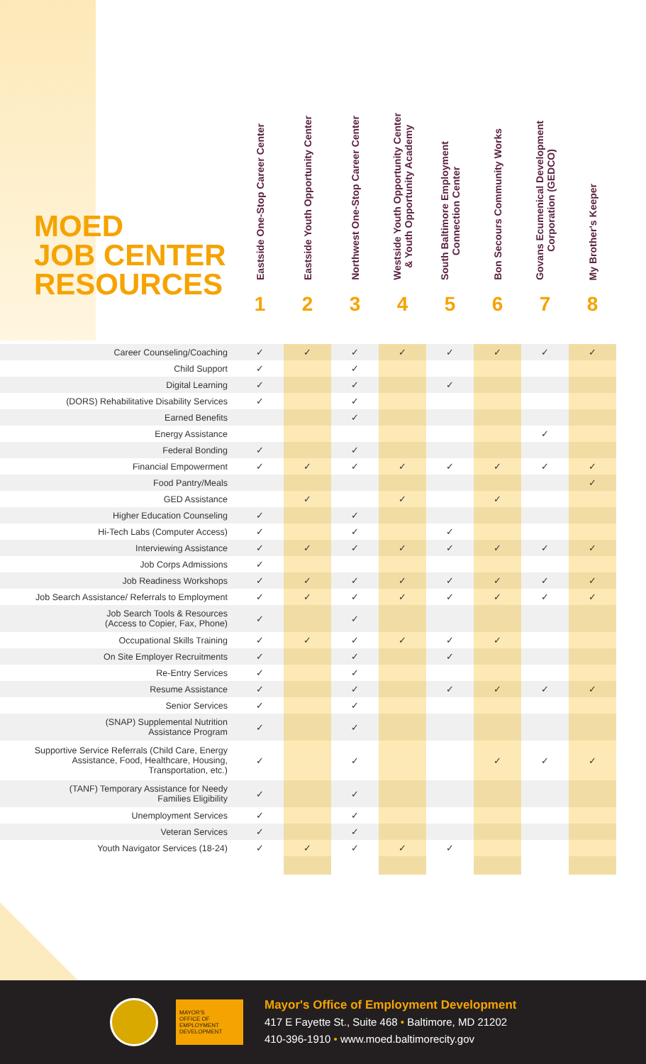MOED
JOB CENTER
RESOURCES
Eastside One-Stop Career Center
1
Eastside Youth Opportunity Center
2
Northwest One-Stop Career Center
3
Westside Youth Opportunity Center
& Youth Opportunity Academy
4
South Baltimore Employment
Connection Center
5
Bon Secours Community Works
6
Govans Ecumenical Development
Corporation (GEDCO)
7
My Brother's Keeper
8
| Career Counseling/Coaching | ✓ | ✓ | ✓ | ✓ | ✓ | ✓ | ✓ | ✓ |
| Child Support | ✓ | | ✓ | | | | | |
| Digital Learning | ✓ | | ✓ | | ✓ | | | |
| (DORS) Rehabilitative Disability Services | ✓ | | ✓ | | | | | |
| Earned Benefits | | | ✓ | | | | | |
| Energy Assistance | | | | | | | ✓ | |
| Federal Bonding | ✓ | | ✓ | | | | | |
| Financial Empowerment | ✓ | ✓ | ✓ | ✓ | ✓ | ✓ | ✓ | ✓ |
| Food Pantry/Meals | | | | | | | | ✓ |
| GED Assistance | | ✓ | | ✓ | | ✓ | | |
| Higher Education Counseling | ✓ | | ✓ | | | | | |
| Hi-Tech Labs (Computer Access) | ✓ | | ✓ | | ✓ | | | |
| Interviewing Assistance | ✓ | ✓ | ✓ | ✓ | ✓ | ✓ | ✓ | ✓ |
| Job Corps Admissions | ✓ | | | | | | | |
| Job Readiness Workshops | ✓ | ✓ | ✓ | ✓ | ✓ | ✓ | ✓ | ✓ |
| Job Search Assistance/ Referrals to Employment | ✓ | ✓ | ✓ | ✓ | ✓ | ✓ | ✓ | ✓ |
| Job Search Tools & Resources (Access to Copier, Fax, Phone) | ✓ | | ✓ | | | | | |
| Occupational Skills Training | ✓ | ✓ | ✓ | ✓ | ✓ | ✓ | | |
| On Site Employer Recruitments | ✓ | | ✓ | | ✓ | | | |
| Re-Entry Services | ✓ | | ✓ | | | | | |
| Resume Assistance | ✓ | | ✓ | | ✓ | ✓ | ✓ | ✓ |
| Senior Services | ✓ | | ✓ | | | | | |
| (SNAP) Supplemental Nutrition Assistance Program | ✓ | | ✓ | | | | | |
| Supportive Service Referrals (Child Care, Energy Assistance, Food, Healthcare, Housing, Transportation, etc.) | ✓ | | ✓ | | | ✓ | ✓ | ✓ |
| (TANF) Temporary Assistance for Needy Families Eligibility | ✓ | | ✓ | | | | | |
| Unemployment Services | ✓ | | ✓ | | | | | |
| Veteran Services | ✓ | | ✓ | | | | | |
| Youth Navigator Services (18-24) | ✓ | ✓ | ✓ | ✓ | ✓ | | | |
MAYOR'S
OFFICE OF
EMPLOYMENT
DEVELOPMENT
Mayor's Office of Employment Development
417 E Fayette St., Suite 468 • Baltimore, MD 21202
410-396-1910 • www.moed.baltimorecity.gov